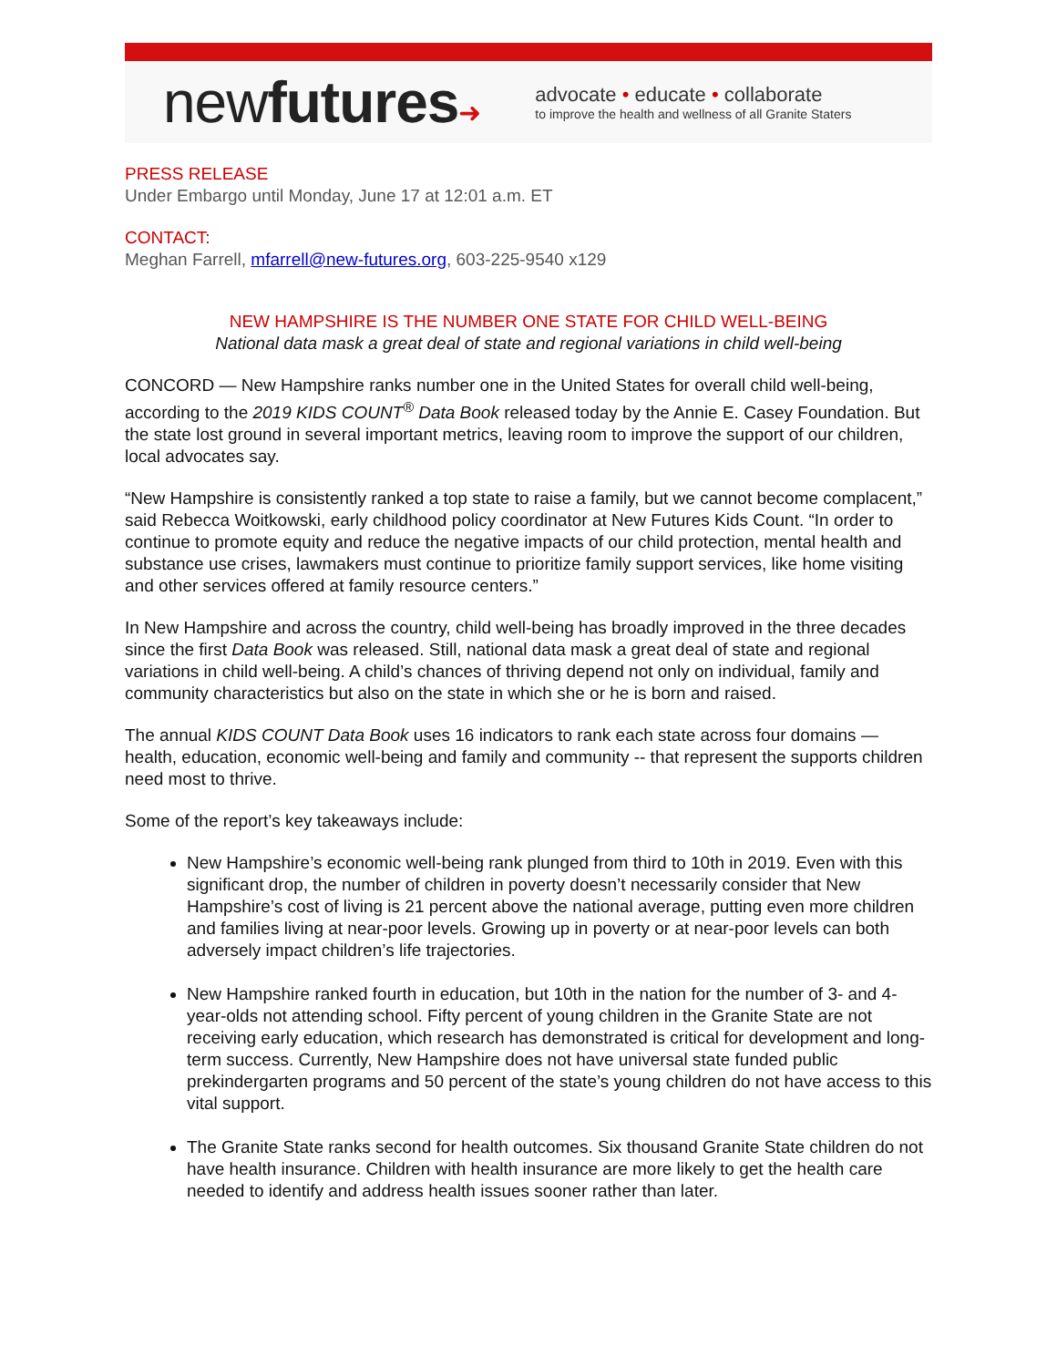newfutures➜
advocate • educate • collaborate
to improve the health and wellness of all Granite Staters
PRESS RELEASE
Under Embargo until Monday, June 17 at 12:01 a.m. ET
CONTACT:
Meghan Farrell, mfarrell@new-futures.org, 603-225-9540 x129
NEW HAMPSHIRE IS THE NUMBER ONE STATE FOR CHILD WELL-BEING
National data mask a great deal of state and regional variations in child well-being
CONCORD — New Hampshire ranks number one in the United States for overall child well-being, according to the 2019 KIDS COUNT<sup>®</sup> Data Book released today by the Annie E. Casey Foundation. But the state lost ground in several important metrics, leaving room to improve the support of our children, local advocates say.
“New Hampshire is consistently ranked a top state to raise a family, but we cannot become complacent,” said Rebecca Woitkowski, early childhood policy coordinator at New Futures Kids Count. “In order to continue to promote equity and reduce the negative impacts of our child protection, mental health and substance use crises, lawmakers must continue to prioritize family support services, like home visiting and other services offered at family resource centers.”
In New Hampshire and across the country, child well-being has broadly improved in the three decades since the first Data Book was released. Still, national data mask a great deal of state and regional variations in child well-being. A child’s chances of thriving depend not only on individual, family and community characteristics but also on the state in which she or he is born and raised.
The annual KIDS COUNT Data Book uses 16 indicators to rank each state across four domains — health, education, economic well-being and family and community -- that represent the supports children need most to thrive.
Some of the report’s key takeaways include:
New Hampshire’s economic well-being rank plunged from third to 10th in 2019. Even with this significant drop, the number of children in poverty doesn’t necessarily consider that New Hampshire’s cost of living is 21 percent above the national average, putting even more children and families living at near-poor levels. Growing up in poverty or at near-poor levels can both adversely impact children’s life trajectories.
New Hampshire ranked fourth in education, but 10th in the nation for the number of 3- and 4-year-olds not attending school. Fifty percent of young children in the Granite State are not receiving early education, which research has demonstrated is critical for development and long-term success. Currently, New Hampshire does not have universal state funded public prekindergarten programs and 50 percent of the state’s young children do not have access to this vital support.
The Granite State ranks second for health outcomes. Six thousand Granite State children do not have health insurance. Children with health insurance are more likely to get the health care needed to identify and address health issues sooner rather than later.